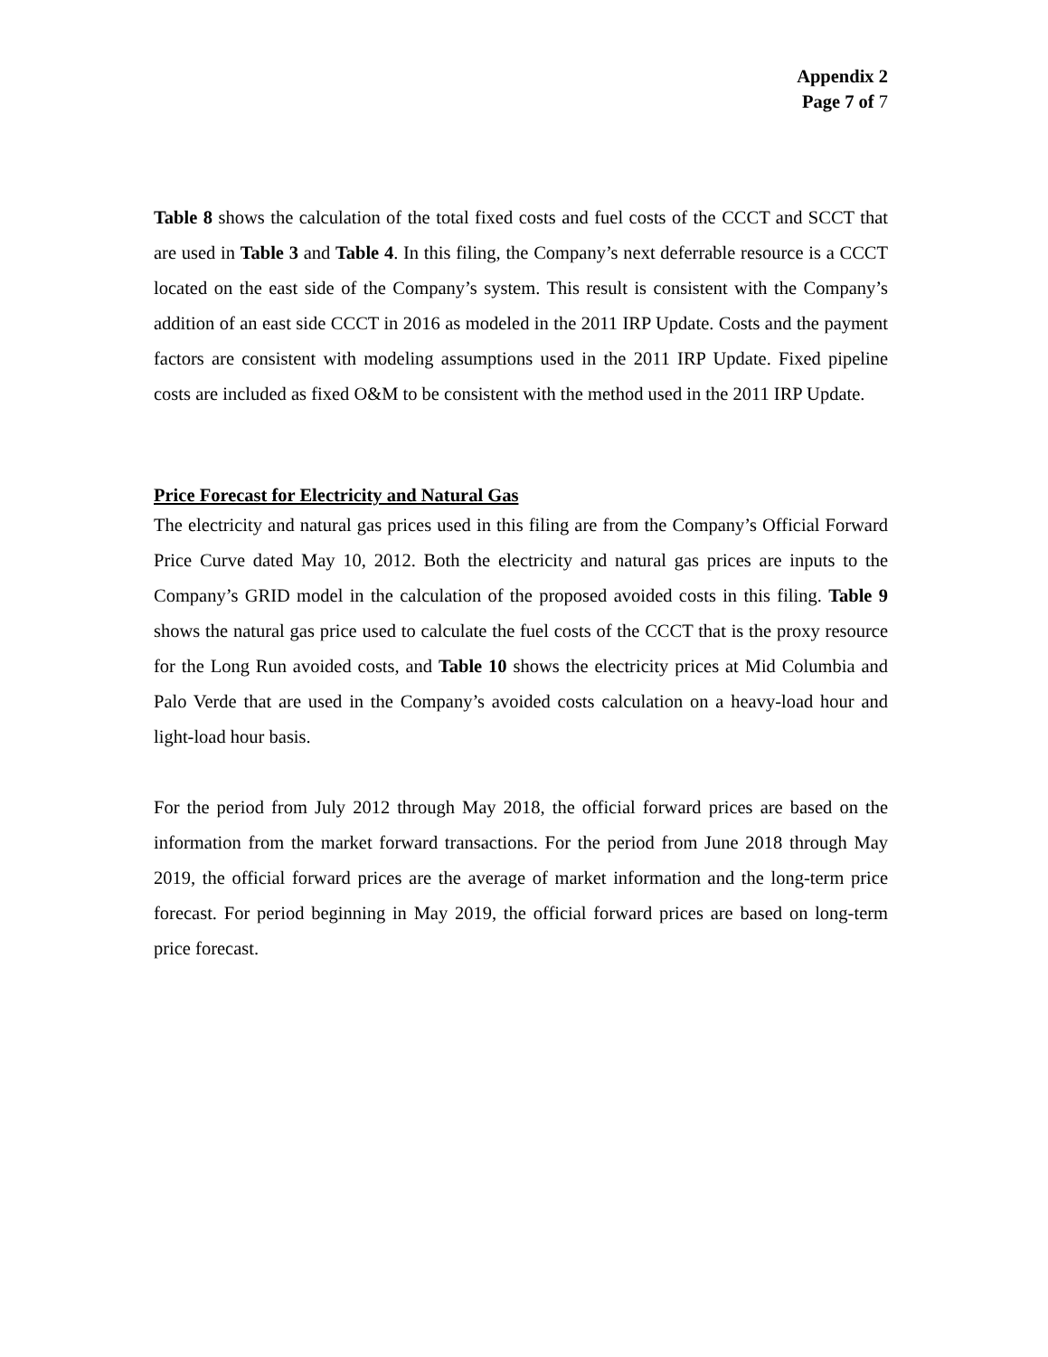Appendix 2
Page 7 of 7
Table 8 shows the calculation of the total fixed costs and fuel costs of the CCCT and SCCT that are used in Table 3 and Table 4. In this filing, the Company’s next deferrable resource is a CCCT located on the east side of the Company’s system. This result is consistent with the Company’s addition of an east side CCCT in 2016 as modeled in the 2011 IRP Update. Costs and the payment factors are consistent with modeling assumptions used in the 2011 IRP Update. Fixed pipeline costs are included as fixed O&M to be consistent with the method used in the 2011 IRP Update.
Price Forecast for Electricity and Natural Gas
The electricity and natural gas prices used in this filing are from the Company’s Official Forward Price Curve dated May 10, 2012. Both the electricity and natural gas prices are inputs to the Company’s GRID model in the calculation of the proposed avoided costs in this filing. Table 9 shows the natural gas price used to calculate the fuel costs of the CCCT that is the proxy resource for the Long Run avoided costs, and Table 10 shows the electricity prices at Mid Columbia and Palo Verde that are used in the Company’s avoided costs calculation on a heavy-load hour and light-load hour basis.
For the period from July 2012 through May 2018, the official forward prices are based on the information from the market forward transactions. For the period from June 2018 through May 2019, the official forward prices are the average of market information and the long-term price forecast. For period beginning in May 2019, the official forward prices are based on long-term price forecast.